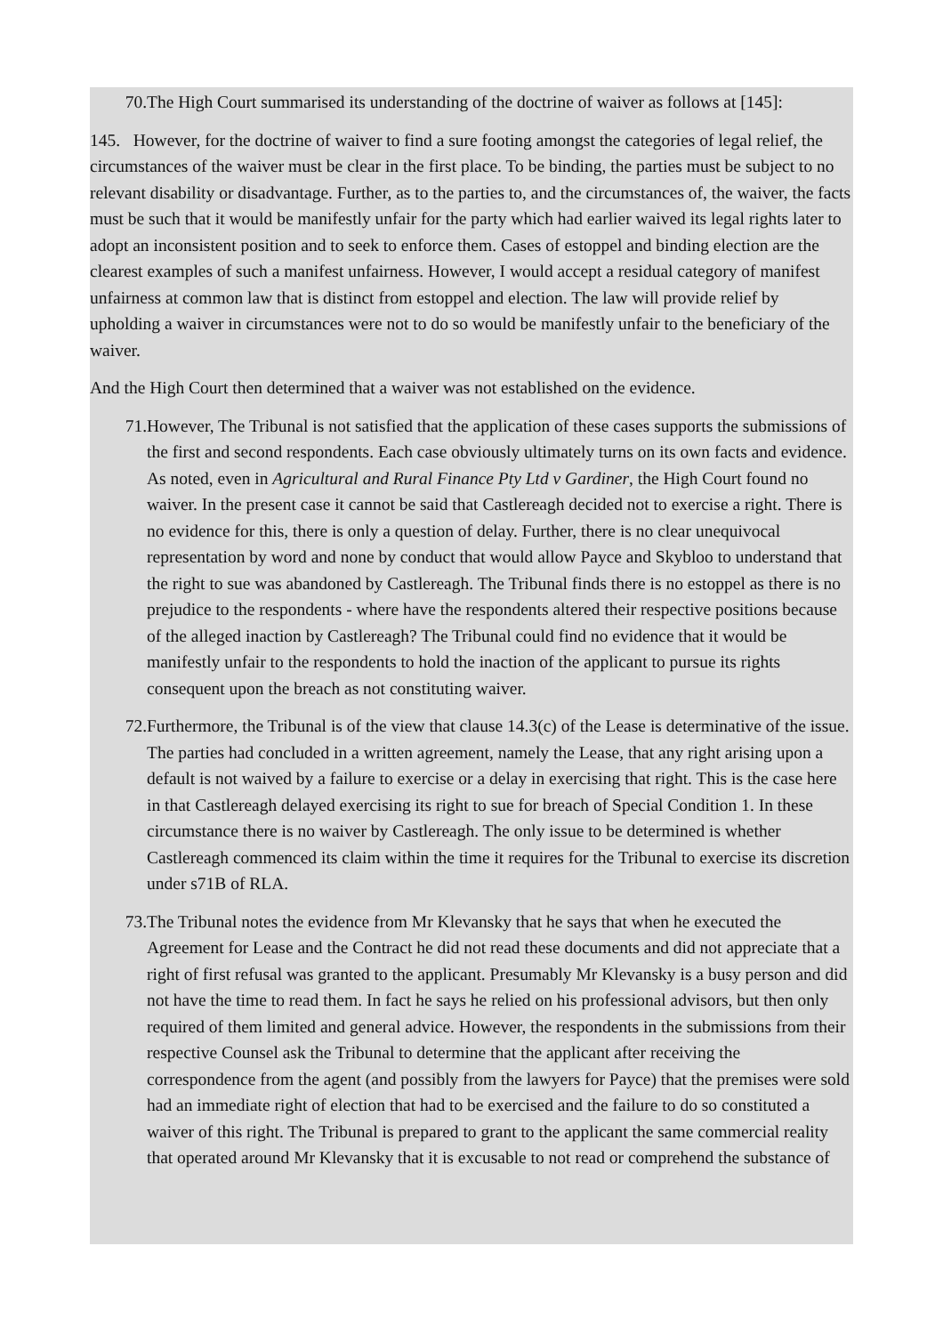70. The High Court summarised its understanding of the doctrine of waiver as follows at [145]:
145. However, for the doctrine of waiver to find a sure footing amongst the categories of legal relief, the circumstances of the waiver must be clear in the first place. To be binding, the parties must be subject to no relevant disability or disadvantage. Further, as to the parties to, and the circumstances of, the waiver, the facts must be such that it would be manifestly unfair for the party which had earlier waived its legal rights later to adopt an inconsistent position and to seek to enforce them. Cases of estoppel and binding election are the clearest examples of such a manifest unfairness. However, I would accept a residual category of manifest unfairness at common law that is distinct from estoppel and election. The law will provide relief by upholding a waiver in circumstances were not to do so would be manifestly unfair to the beneficiary of the waiver.
And the High Court then determined that a waiver was not established on the evidence.
71. However, The Tribunal is not satisfied that the application of these cases supports the submissions of the first and second respondents. Each case obviously ultimately turns on its own facts and evidence. As noted, even in Agricultural and Rural Finance Pty Ltd v Gardiner, the High Court found no waiver. In the present case it cannot be said that Castlereagh decided not to exercise a right. There is no evidence for this, there is only a question of delay. Further, there is no clear unequivocal representation by word and none by conduct that would allow Payce and Skybloo to understand that the right to sue was abandoned by Castlereagh. The Tribunal finds there is no estoppel as there is no prejudice to the respondents - where have the respondents altered their respective positions because of the alleged inaction by Castlereagh? The Tribunal could find no evidence that it would be manifestly unfair to the respondents to hold the inaction of the applicant to pursue its rights consequent upon the breach as not constituting waiver.
72. Furthermore, the Tribunal is of the view that clause 14.3(c) of the Lease is determinative of the issue. The parties had concluded in a written agreement, namely the Lease, that any right arising upon a default is not waived by a failure to exercise or a delay in exercising that right. This is the case here in that Castlereagh delayed exercising its right to sue for breach of Special Condition 1. In these circumstance there is no waiver by Castlereagh. The only issue to be determined is whether Castlereagh commenced its claim within the time it requires for the Tribunal to exercise its discretion under s71B of RLA.
73. The Tribunal notes the evidence from Mr Klevansky that he says that when he executed the Agreement for Lease and the Contract he did not read these documents and did not appreciate that a right of first refusal was granted to the applicant. Presumably Mr Klevansky is a busy person and did not have the time to read them. In fact he says he relied on his professional advisors, but then only required of them limited and general advice. However, the respondents in the submissions from their respective Counsel ask the Tribunal to determine that the applicant after receiving the correspondence from the agent (and possibly from the lawyers for Payce) that the premises were sold had an immediate right of election that had to be exercised and the failure to do so constituted a waiver of this right. The Tribunal is prepared to grant to the applicant the same commercial reality that operated around Mr Klevansky that it is excusable to not read or comprehend the substance of